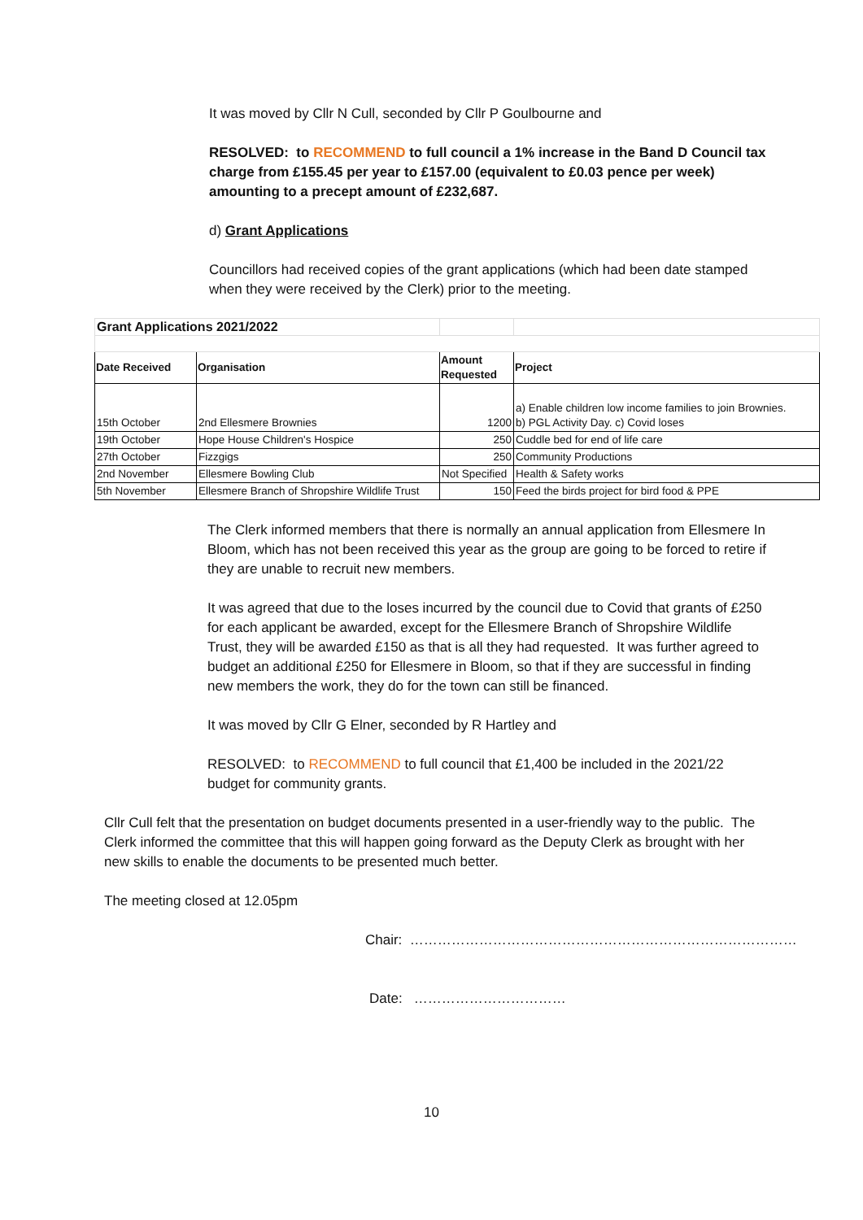It was moved by Cllr N Cull, seconded by Cllr P Goulbourne and
RESOLVED: to RECOMMEND to full council a 1% increase in the Band D Council tax charge from £155.45 per year to £157.00 (equivalent to £0.03 pence per week) amounting to a precept amount of £232,687.
d) Grant Applications
Councillors had received copies of the grant applications (which had been date stamped when they were received by the Clerk) prior to the meeting.
| Grant Applications 2021/2022 | | | |
| Date Received | Organisation | Amount Requested | Project |
| 15th October | 2nd Ellesmere Brownies | 1200 | a) Enable children low income families to join Brownies. b) PGL Activity Day. c) Covid loses |
| 19th October | Hope House Children's Hospice | 250 | Cuddle bed for end of life care |
| 27th October | Fizzgigs | 250 | Community Productions |
| 2nd November | Ellesmere Bowling Club | Not Specified | Health & Safety works |
| 5th November | Ellesmere Branch of Shropshire Wildlife Trust | 150 | Feed the birds project for bird food & PPE |
The Clerk informed members that there is normally an annual application from Ellesmere In Bloom, which has not been received this year as the group are going to be forced to retire if they are unable to recruit new members.
It was agreed that due to the loses incurred by the council due to Covid that grants of £250 for each applicant be awarded, except for the Ellesmere Branch of Shropshire Wildlife Trust, they will be awarded £150 as that is all they had requested. It was further agreed to budget an additional £250 for Ellesmere in Bloom, so that if they are successful in finding new members the work, they do for the town can still be financed.
It was moved by Cllr G Elner, seconded by R Hartley and
RESOLVED: to RECOMMEND to full council that £1,400 be included in the 2021/22 budget for community grants.
Cllr Cull felt that the presentation on budget documents presented in a user-friendly way to the public. The Clerk informed the committee that this will happen going forward as the Deputy Clerk as brought with her new skills to enable the documents to be presented much better.
The meeting closed at 12.05pm
Chair: …………………………………………………………………………
Date: ……………………………
10